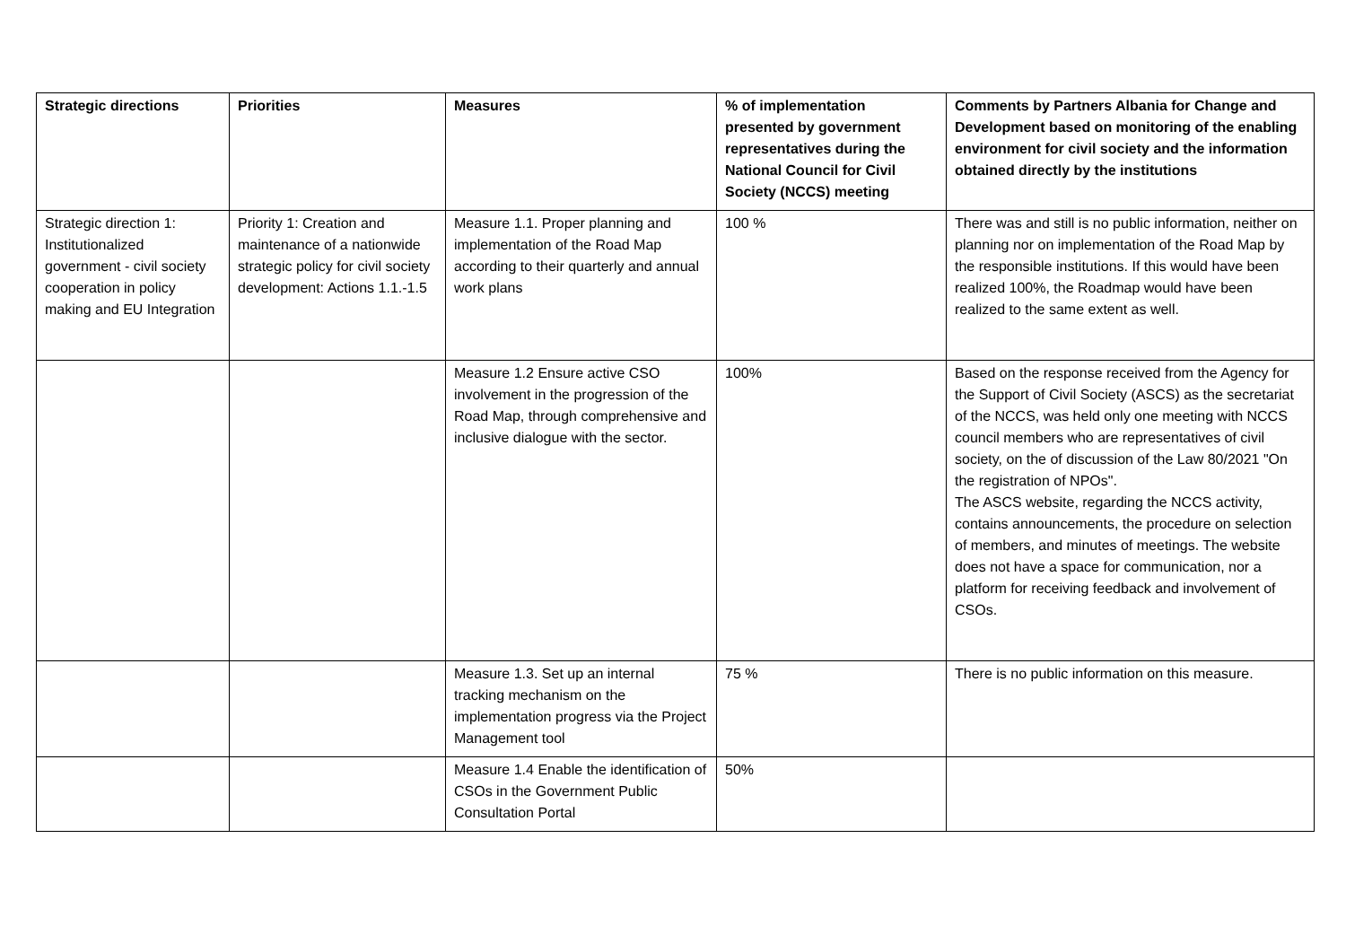| Strategic directions | Priorities | Measures | % of implementation presented by government representatives during the National Council for Civil Society (NCCS) meeting | Comments by Partners Albania for Change and Development based on monitoring of the enabling environment for civil society and the information obtained directly by the institutions |
| --- | --- | --- | --- | --- |
| Strategic direction 1: Institutionalized government - civil society cooperation in policy making and EU Integration | Priority 1: Creation and maintenance of a nationwide strategic policy for civil society development: Actions 1.1.-1.5 | Measure 1.1. Proper planning and implementation of the Road Map according to their quarterly and annual work plans | 100 % | There was and still is no public information, neither on planning nor on implementation of the Road Map by the responsible institutions. If this would have been realized 100%, the Roadmap would have been realized to the same extent as well. |
| | | Measure 1.2 Ensure active CSO involvement in the progression of the Road Map, through comprehensive and inclusive dialogue with the sector. | 100% | Based on the response received from the Agency for the Support of Civil Society (ASCS) as the secretariat of the NCCS, was held only one meeting with NCCS council members who are representatives of civil society, on the of discussion of the Law 80/2021 "On the registration of NPOs". The ASCS website, regarding the NCCS activity, contains announcements, the procedure on selection of members, and minutes of meetings. The website does not have a space for communication, nor a platform for receiving feedback and involvement of CSOs. |
| | | Measure 1.3. Set up an internal tracking mechanism on the implementation progress via the Project Management tool | 75 % | There is no public information on this measure. |
| | | Measure 1.4 Enable the identification of CSOs in the Government Public Consultation Portal | 50% | |